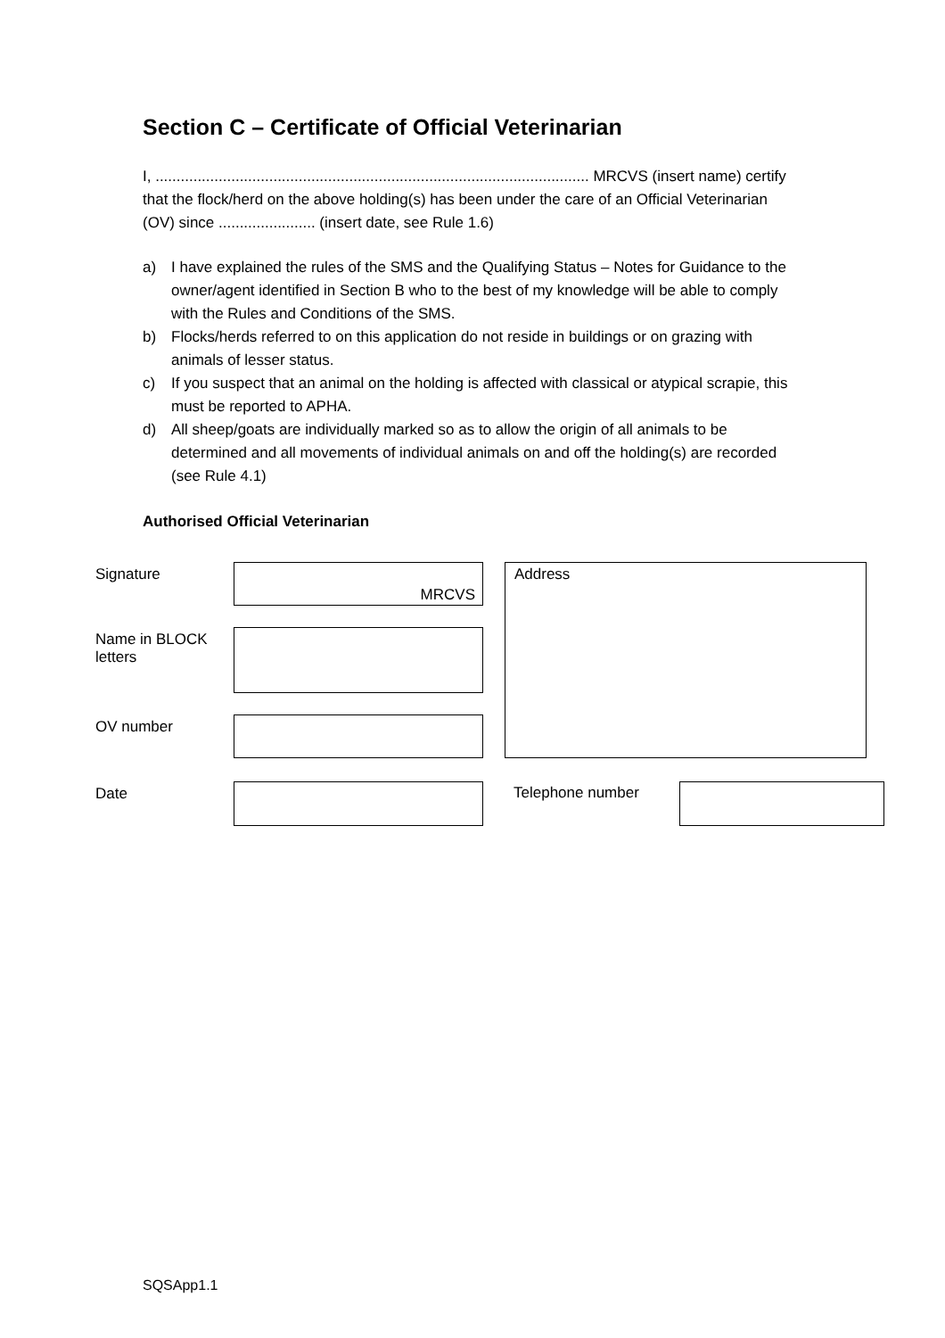Section C – Certificate of Official Veterinarian
I, ....................................................................................................... MRCVS (insert name) certify that the flock/herd on the above holding(s) has been under the care of an Official Veterinarian (OV) since ....................... (insert date, see Rule 1.6)
a) I have explained the rules of the SMS and the Qualifying Status – Notes for Guidance to the owner/agent identified in Section B who to the best of my knowledge will be able to comply with the Rules and Conditions of the SMS.
b) Flocks/herds referred to on this application do not reside in buildings or on grazing with animals of lesser status.
c) If you suspect that an animal on the holding is affected with classical or atypical scrapie, this must be reported to APHA.
d) All sheep/goats are individually marked so as to allow the origin of all animals to be determined and all movements of individual animals on and off the holding(s) are recorded (see Rule 4.1)
Authorised Official Veterinarian
| Signature | MRCVS | | Address |
| Name in BLOCK letters | | | |
| OV number | | | |
| Date | | | Telephone number | |
SQSApp1.1